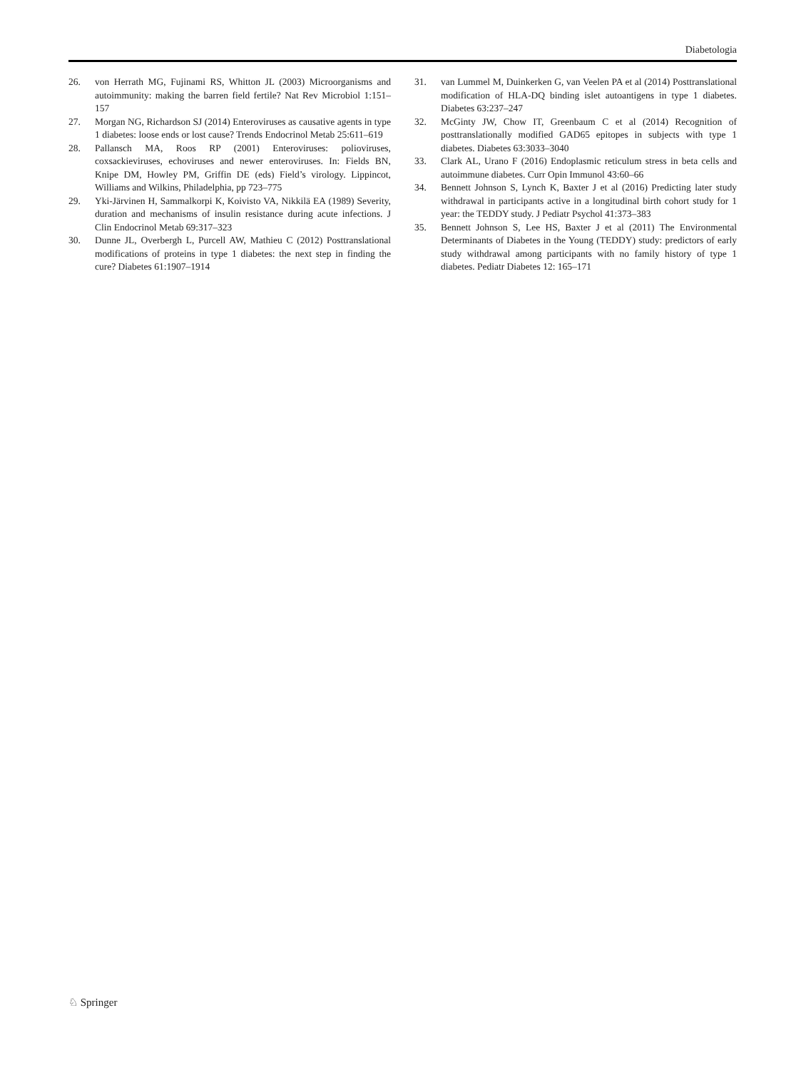Diabetologia
26. von Herrath MG, Fujinami RS, Whitton JL (2003) Microorganisms and autoimmunity: making the barren field fertile? Nat Rev Microbiol 1:151–157
27. Morgan NG, Richardson SJ (2014) Enteroviruses as causative agents in type 1 diabetes: loose ends or lost cause? Trends Endocrinol Metab 25:611–619
28. Pallansch MA, Roos RP (2001) Enteroviruses: polioviruses, coxsackieviruses, echoviruses and newer enteroviruses. In: Fields BN, Knipe DM, Howley PM, Griffin DE (eds) Field’s virology. Lippincot, Williams and Wilkins, Philadelphia, pp 723–775
29. Yki-Järvinen H, Sammalkorpi K, Koivisto VA, Nikkilä EA (1989) Severity, duration and mechanisms of insulin resistance during acute infections. J Clin Endocrinol Metab 69:317–323
30. Dunne JL, Overbergh L, Purcell AW, Mathieu C (2012) Posttranslational modifications of proteins in type 1 diabetes: the next step in finding the cure? Diabetes 61:1907–1914
31. van Lummel M, Duinkerken G, van Veelen PA et al (2014) Posttranslational modification of HLA-DQ binding islet autoantigens in type 1 diabetes. Diabetes 63:237–247
32. McGinty JW, Chow IT, Greenbaum C et al (2014) Recognition of posttranslationally modified GAD65 epitopes in subjects with type 1 diabetes. Diabetes 63:3033–3040
33. Clark AL, Urano F (2016) Endoplasmic reticulum stress in beta cells and autoimmune diabetes. Curr Opin Immunol 43:60–66
34. Bennett Johnson S, Lynch K, Baxter J et al (2016) Predicting later study withdrawal in participants active in a longitudinal birth cohort study for 1 year: the TEDDY study. J Pediatr Psychol 41:373–383
35. Bennett Johnson S, Lee HS, Baxter J et al (2011) The Environmental Determinants of Diabetes in the Young (TEDDY) study: predictors of early study withdrawal among participants with no family history of type 1 diabetes. Pediatr Diabetes 12: 165–171
♘ Springer